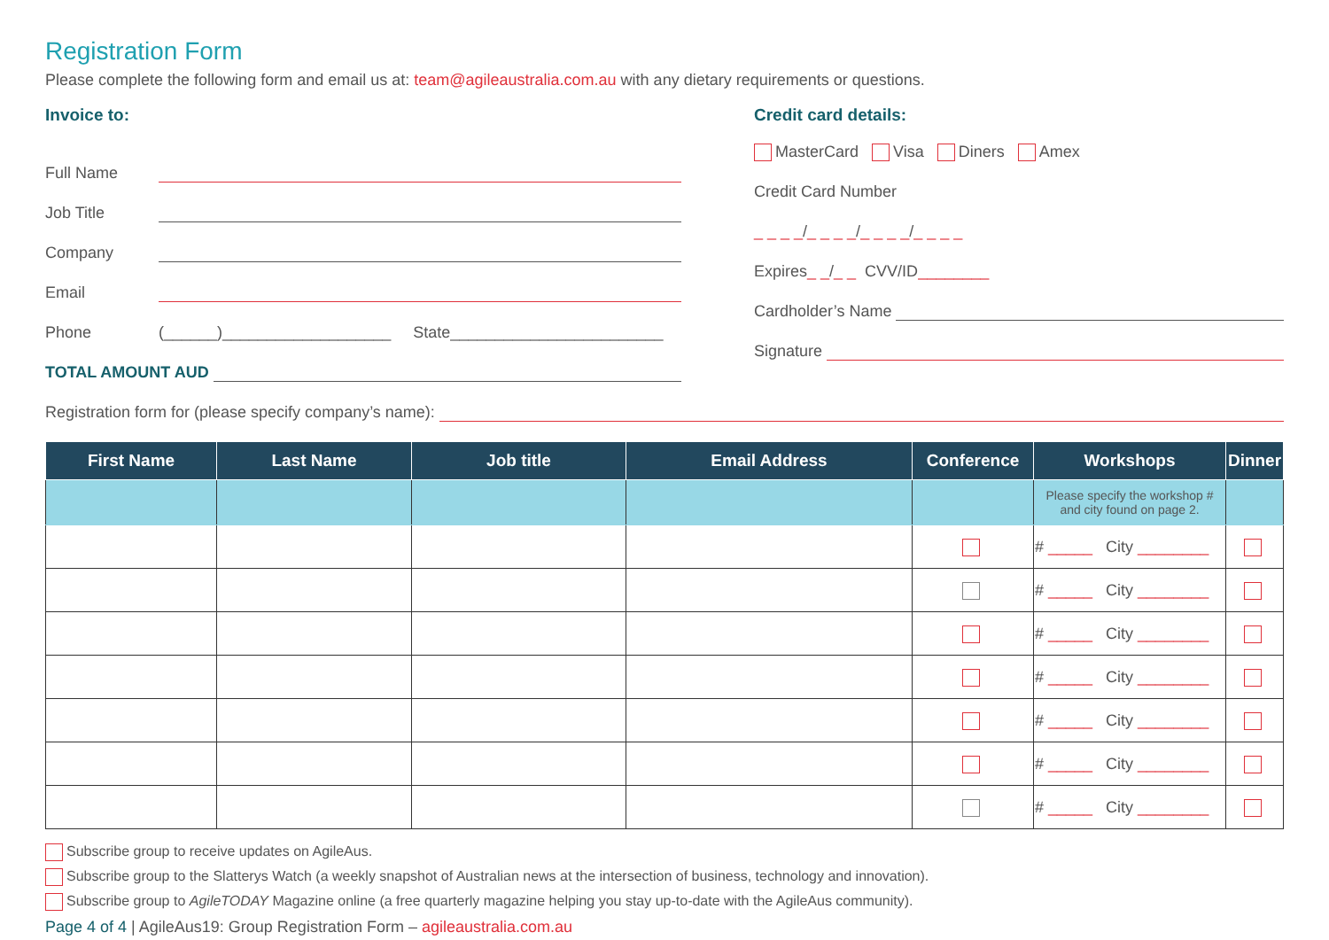Registration Form
Please complete the following form and email us at: team@agileaustralia.com.au with any dietary requirements or questions.
Invoice to:
Full Name
Job Title
Company
Email
Phone (______)___________________ State________________________
TOTAL AMOUNT AUD
Credit card details:
MasterCard Visa Diners Amex
Credit Card Number
_ _ _ _ / _ _ _ _ / _ _ _ _ / _ _ _ _
Expires _ _ / _ _ CVV/ID ________
Cardholder’s Name
Signature
Registration form for (please specify company’s name):
| First Name | Last Name | Job title | Email Address | Conference | Workshops | Dinner |
| --- | --- | --- | --- | --- | --- | --- |
| | | | | | Please specify the workshop # and city found on page 2. | |
| | | | | | # _____ City ________ | |
| | | | | | # _____ City ________ | |
| | | | | | # _____ City ________ | |
| | | | | | # _____ City ________ | |
| | | | | | # _____ City ________ | |
| | | | | | # _____ City ________ | |
| | | | | | # _____ City ________ | |
Subscribe group to receive updates on AgileAus.
Subscribe group to the Slatterys Watch (a weekly snapshot of Australian news at the intersection of business, technology and innovation).
Subscribe group to AgileTODAY Magazine online (a free quarterly magazine helping you stay up-to-date with the AgileAus community).
Page 4 of 4 | AgileAus19: Group Registration Form – agileaustralia.com.au